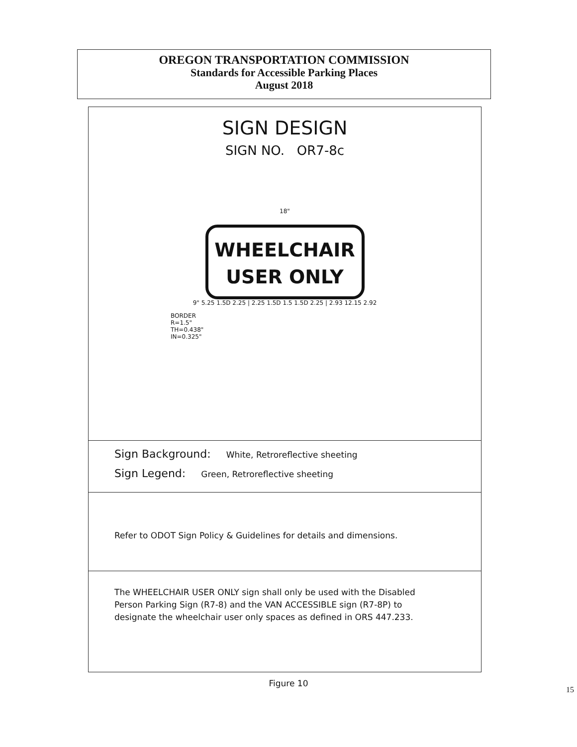OREGON TRANSPORTATION COMMISSION
Standards for Accessible Parking Places
August 2018
SIGN DESIGN
SIGN NO. OR7-8c
18"
WHEELCHAIR
USER ONLY
9" 5.25 1.5D 2.25 | 2.25 1.5D 1.5 1.5D 2.25 | 2.93 12.15 2.92
BORDER
R=1.5"
TH=0.438"
IN=0.325"
Sign Background: White, Retroreflective sheeting
Sign Legend: Green, Retroreflective sheeting
Refer to ODOT Sign Policy & Guidelines for details and dimensions.
The WHEELCHAIR USER ONLY sign shall only be used with the Disabled
Person Parking Sign (R7-8) and the VAN ACCESSIBLE sign (R7-8P) to
designate the wheelchair user only spaces as defined in ORS 447.233.
Figure 10
15